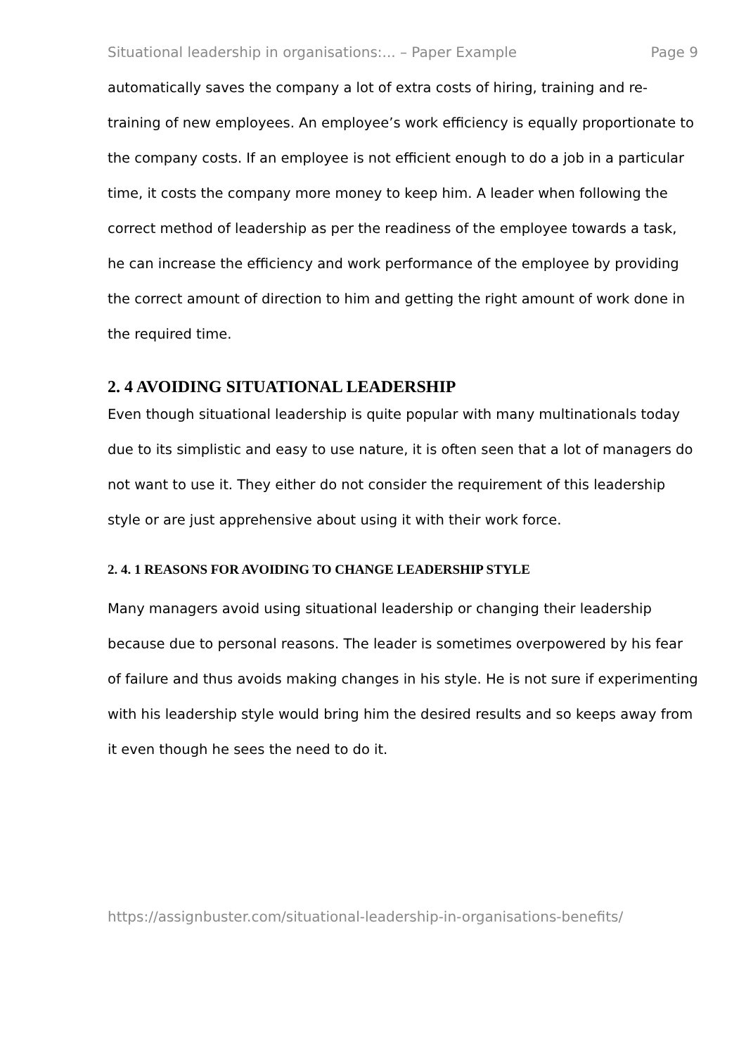Situational leadership in organisations:... – Paper Example Page 9
automatically saves the company a lot of extra costs of hiring, training and re-training of new employees. An employee’s work efficiency is equally proportionate to the company costs. If an employee is not efficient enough to do a job in a particular time, it costs the company more money to keep him. A leader when following the correct method of leadership as per the readiness of the employee towards a task, he can increase the efficiency and work performance of the employee by providing the correct amount of direction to him and getting the right amount of work done in the required time.
2. 4 AVOIDING SITUATIONAL LEADERSHIP
Even though situational leadership is quite popular with many multinationals today due to its simplistic and easy to use nature, it is often seen that a lot of managers do not want to use it. They either do not consider the requirement of this leadership style or are just apprehensive about using it with their work force.
2. 4. 1 REASONS FOR AVOIDING TO CHANGE LEADERSHIP STYLE
Many managers avoid using situational leadership or changing their leadership because due to personal reasons. The leader is sometimes overpowered by his fear of failure and thus avoids making changes in his style. He is not sure if experimenting with his leadership style would bring him the desired results and so keeps away from it even though he sees the need to do it.
https://assignbuster.com/situational-leadership-in-organisations-benefits/